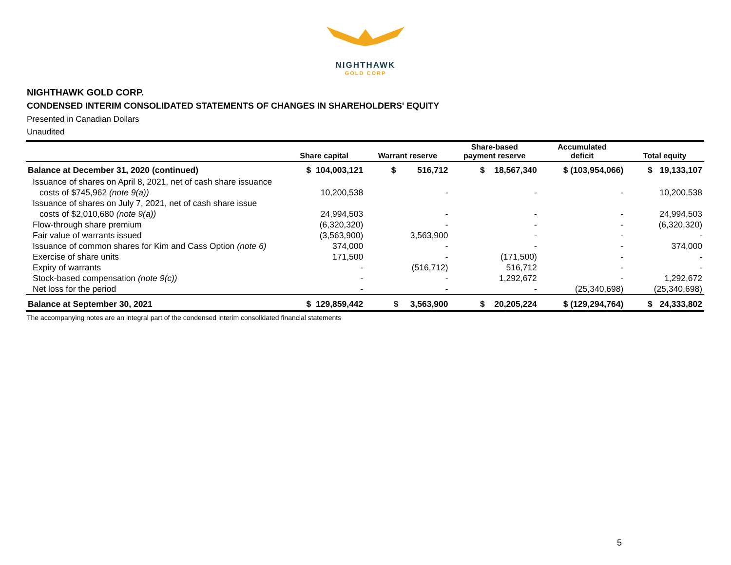NIGHTHAWK
GOLD CORP
NIGHTHAWK GOLD CORP.
CONDENSED INTERIM CONSOLIDATED STATEMENTS OF CHANGES IN SHAREHOLDERS' EQUITY
Presented in Canadian Dollars
Unaudited
| | Share capital | Warrant reserve | Share-based payment reserve | Accumulated deficit | Total equity |
| --- | --- | --- | --- | --- | --- |
| Balance at December 31, 2020 (continued) | $ 104,003,121 | $ 516,712 | $ 18,567,340 | $ (103,954,066) | $ 19,133,107 |
| Issuance of shares on April 8, 2021, net of cash share issuance | | | | | |
| costs of $745,962 (note 9(a)) | 10,200,538 | - | - | - | 10,200,538 |
| Issuance of shares on July 7, 2021, net of cash share issue | | | | | |
| costs of $2,010,680 (note 9(a)) | 24,994,503 | - | - | - | 24,994,503 |
| Flow-through share premium | (6,320,320) | - | - | - | (6,320,320) |
| Fair value of warrants issued | (3,563,900) | 3,563,900 | - | - | - |
| Issuance of common shares for Kim and Cass Option (note 6) | 374,000 | - | - | - | 374,000 |
| Exercise of share units | 171,500 | - | (171,500) | - | - |
| Expiry of warrants | - | (516,712) | 516,712 | - | - |
| Stock-based compensation (note 9(c)) | - | - | 1,292,672 | - | 1,292,672 |
| Net loss for the period | - | - | - | (25,340,698) | (25,340,698) |
| Balance at September 30, 2021 | $ 129,859,442 | $ 3,563,900 | $ 20,205,224 | $ (129,294,764) | $ 24,333,802 |
The accompanying notes are an integral part of the condensed interim consolidated financial statements
5